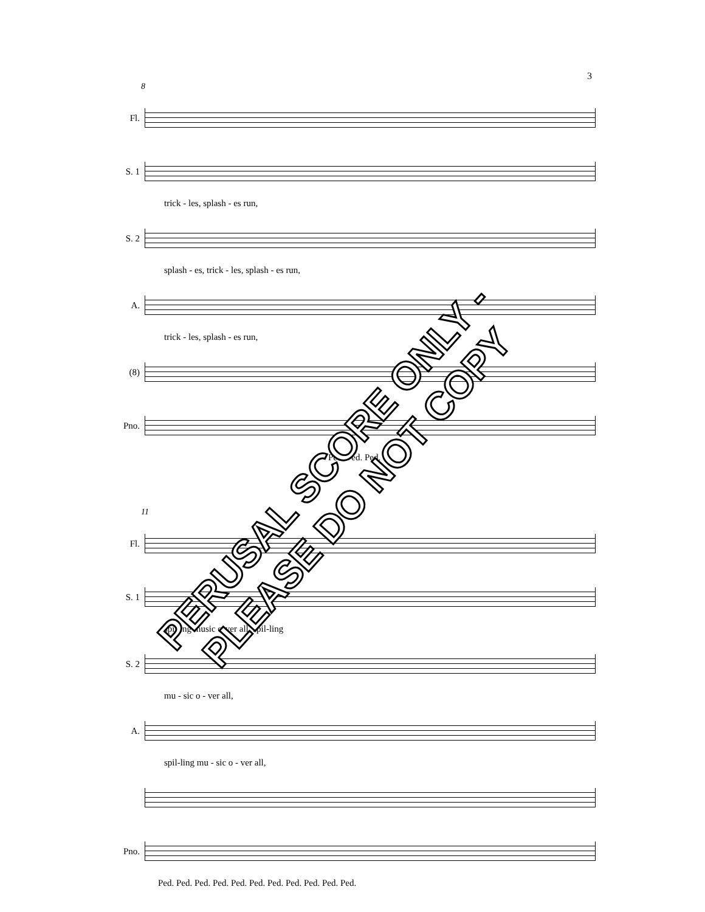3
8
Fl.
S. 1
trick - les, splash - es run,
S. 2
splash - es, trick - les, splash - es run,
A.
trick - les, splash - es run,
(8)
Pno.
Ped. Ped. Ped.
11
Fl.
S. 1
spilling music o-ver all, spil-ling
S. 2
mu - sic o - ver all,
A.
spil-ling mu - sic o - ver all,
Pno.
Ped. Ped. Ped. Ped. Ped. Ped. Ped. Ped. Ped. Ped. Ped.
PERUSAL SCORE ONLY - PLEASE DO NOT COPY